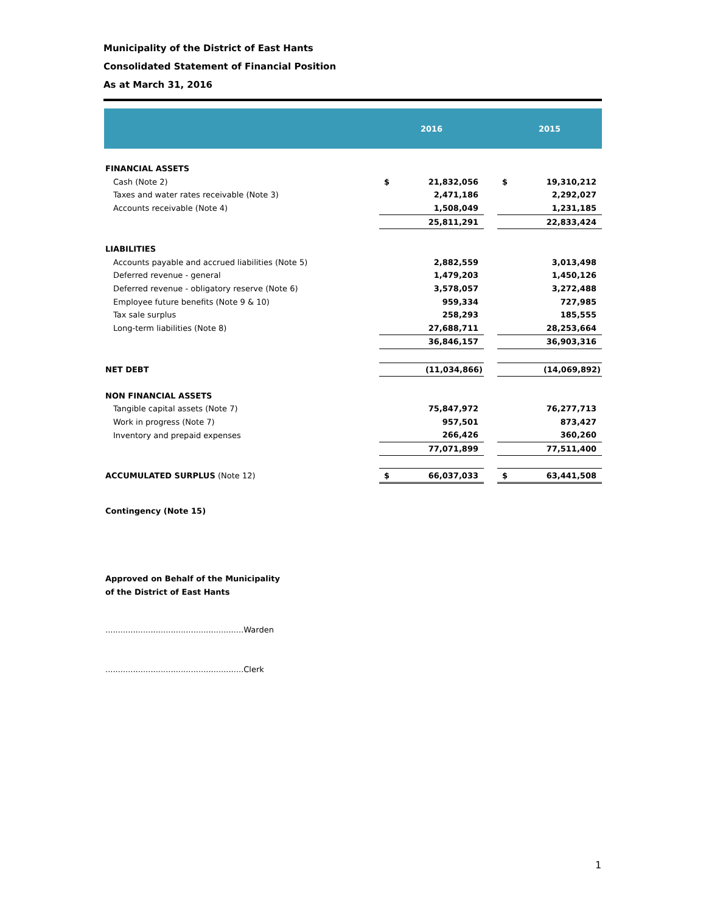Municipality of the District of East Hants
Consolidated Statement of Financial Position
As at March 31, 2016
| | 2016 | | | 2015 | |
| --- | --- | --- | --- | --- | --- |
| FINANCIAL ASSETS | | | | | |
| Cash (Note 2) | $ | 21,832,056 | | $ | 19,310,212 |
| Taxes and water rates receivable (Note 3) | | 2,471,186 | | | 2,292,027 |
| Accounts receivable (Note 4) | | 1,508,049 | | | 1,231,185 |
| | | 25,811,291 | | | 22,833,424 |
| LIABILITIES | | | | | |
| Accounts payable and accrued liabilities (Note 5) | | 2,882,559 | | | 3,013,498 |
| Deferred revenue - general | | 1,479,203 | | | 1,450,126 |
| Deferred revenue - obligatory reserve (Note 6) | | 3,578,057 | | | 3,272,488 |
| Employee future benefits (Note 9 & 10) | | 959,334 | | | 727,985 |
| Tax sale surplus | | 258,293 | | | 185,555 |
| Long-term liabilities (Note 8) | | 27,688,711 | | | 28,253,664 |
| | | 36,846,157 | | | 36,903,316 |
| NET DEBT | | (11,034,866) | | | (14,069,892) |
| NON FINANCIAL ASSETS | | | | | |
| Tangible capital assets (Note 7) | | 75,847,972 | | | 76,277,713 |
| Work in progress (Note 7) | | 957,501 | | | 873,427 |
| Inventory and prepaid expenses | | 266,426 | | | 360,260 |
| | | 77,071,899 | | | 77,511,400 |
| ACCUMULATED SURPLUS (Note 12) | $ | 66,037,033 | | $ | 63,441,508 |
Contingency (Note 15)
Approved on Behalf of the Municipality
of the District of East Hants
.......................................................Warden
.......................................................Clerk
1